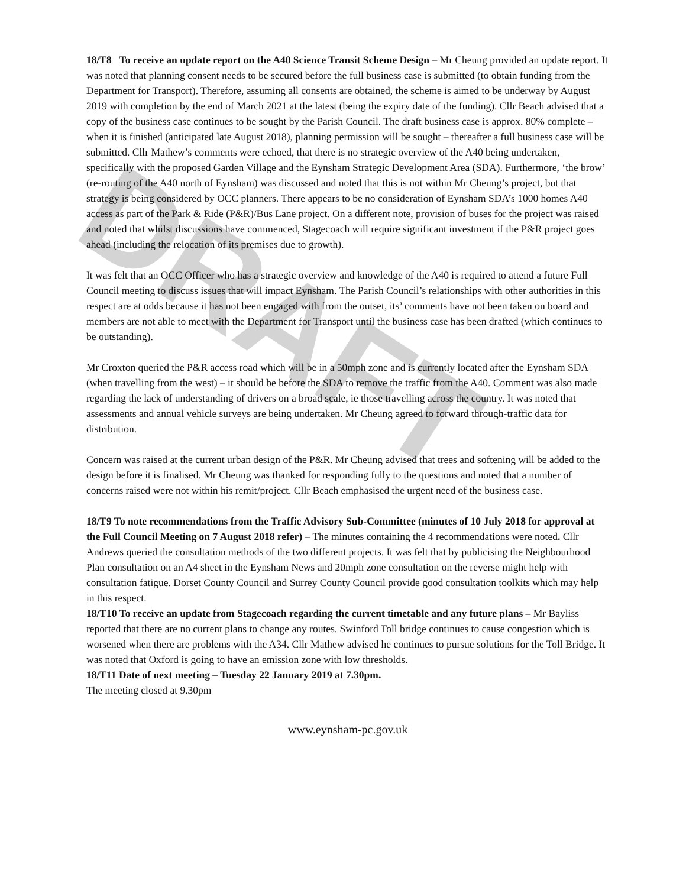DRAFT
18/T8 To receive an update report on the A40 Science Transit Scheme Design – Mr Cheung provided an update report. It was noted that planning consent needs to be secured before the full business case is submitted (to obtain funding from the Department for Transport). Therefore, assuming all consents are obtained, the scheme is aimed to be underway by August 2019 with completion by the end of March 2021 at the latest (being the expiry date of the funding). Cllr Beach advised that a copy of the business case continues to be sought by the Parish Council. The draft business case is approx. 80% complete – when it is finished (anticipated late August 2018), planning permission will be sought – thereafter a full business case will be submitted. Cllr Mathew’s comments were echoed, that there is no strategic overview of the A40 being undertaken, specifically with the proposed Garden Village and the Eynsham Strategic Development Area (SDA). Furthermore, ‘the brow’ (re-routing of the A40 north of Eynsham) was discussed and noted that this is not within Mr Cheung’s project, but that strategy is being considered by OCC planners. There appears to be no consideration of Eynsham SDA’s 1000 homes A40 access as part of the Park & Ride (P&R)/Bus Lane project. On a different note, provision of buses for the project was raised and noted that whilst discussions have commenced, Stagecoach will require significant investment if the P&R project goes ahead (including the relocation of its premises due to growth).
It was felt that an OCC Officer who has a strategic overview and knowledge of the A40 is required to attend a future Full Council meeting to discuss issues that will impact Eynsham. The Parish Council’s relationships with other authorities in this respect are at odds because it has not been engaged with from the outset, its’ comments have not been taken on board and members are not able to meet with the Department for Transport until the business case has been drafted (which continues to be outstanding).
Mr Croxton queried the P&R access road which will be in a 50mph zone and is currently located after the Eynsham SDA (when travelling from the west) – it should be before the SDA to remove the traffic from the A40. Comment was also made regarding the lack of understanding of drivers on a broad scale, ie those travelling across the country. It was noted that assessments and annual vehicle surveys are being undertaken. Mr Cheung agreed to forward through-traffic data for distribution.
Concern was raised at the current urban design of the P&R. Mr Cheung advised that trees and softening will be added to the design before it is finalised. Mr Cheung was thanked for responding fully to the questions and noted that a number of concerns raised were not within his remit/project. Cllr Beach emphasised the urgent need of the business case.
18/T9 To note recommendations from the Traffic Advisory Sub-Committee (minutes of 10 July 2018 for approval at the Full Council Meeting on 7 August 2018 refer) – The minutes containing the 4 recommendations were noted. Cllr Andrews queried the consultation methods of the two different projects. It was felt that by publicising the Neighbourhood Plan consultation on an A4 sheet in the Eynsham News and 20mph zone consultation on the reverse might help with consultation fatigue. Dorset County Council and Surrey County Council provide good consultation toolkits which may help in this respect.
18/T10 To receive an update from Stagecoach regarding the current timetable and any future plans – Mr Bayliss reported that there are no current plans to change any routes. Swinford Toll bridge continues to cause congestion which is worsened when there are problems with the A34. Cllr Mathew advised he continues to pursue solutions for the Toll Bridge. It was noted that Oxford is going to have an emission zone with low thresholds.
18/T11 Date of next meeting – Tuesday 22 January 2019 at 7.30pm.
The meeting closed at 9.30pm
www.eynsham-pc.gov.uk